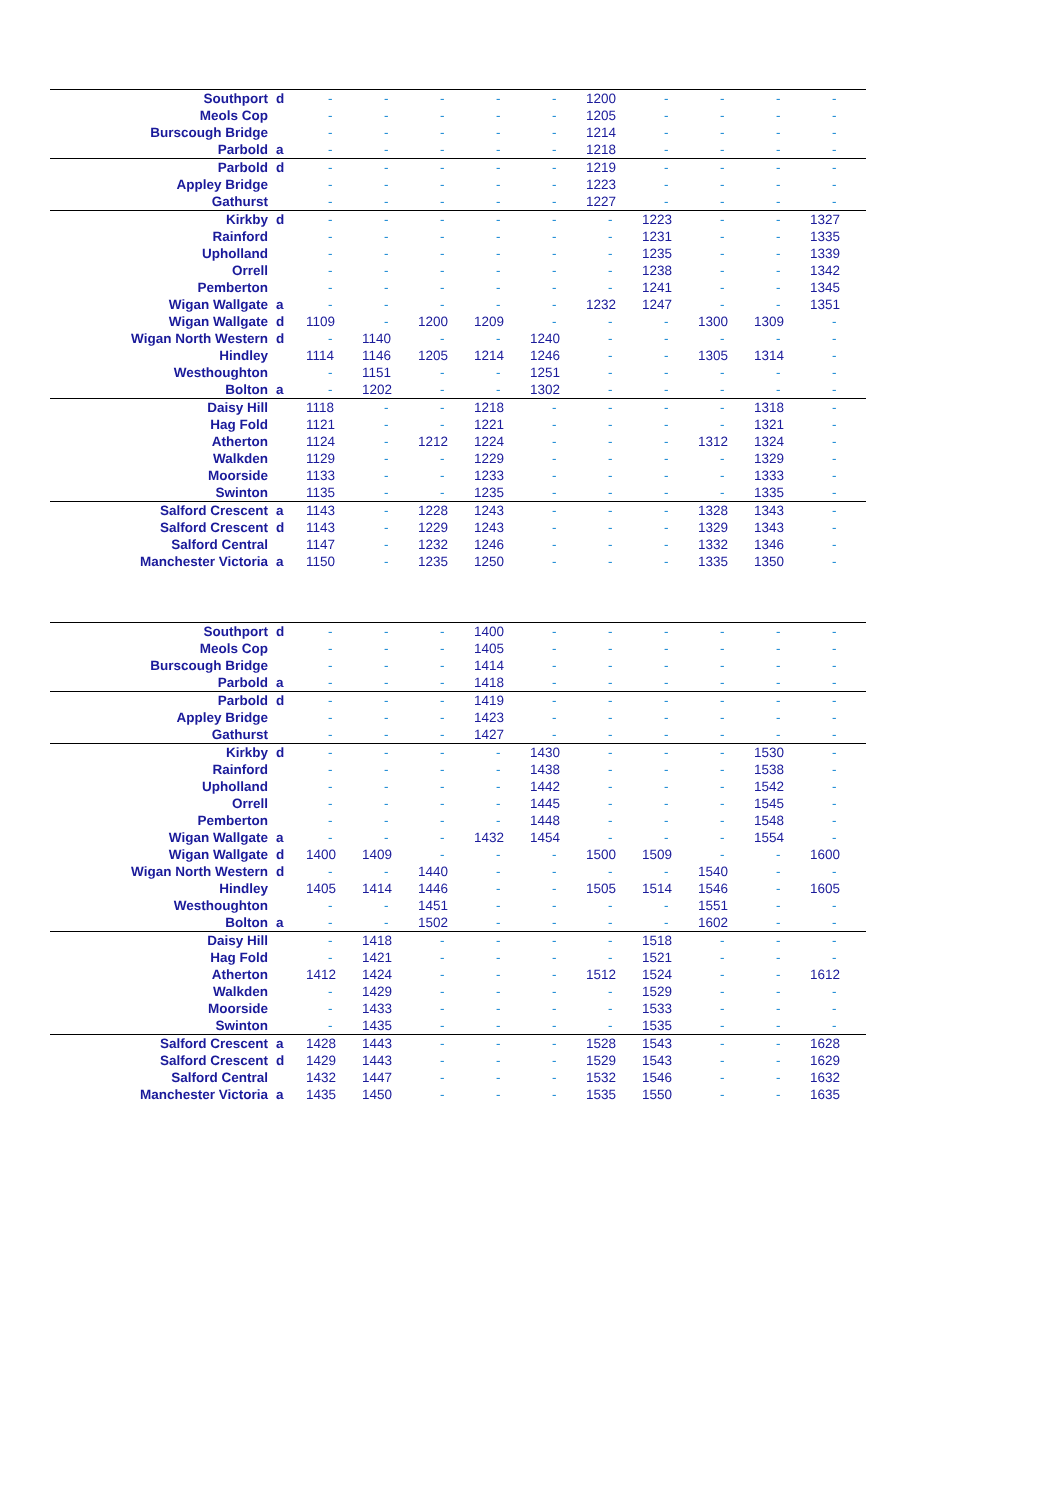| Southport | d | - | - | - | - | - | 1200 | - | - | - | - |
| Meols Cop | | - | - | - | - | - | 1205 | - | - | - | - |
| Burscough Bridge | | - | - | - | - | - | 1214 | - | - | - | - |
| Parbold | a | - | - | - | - | - | 1218 | - | - | - | - |
| Parbold | d | - | - | - | - | - | 1219 | - | - | - | - |
| Appley Bridge | | - | - | - | - | - | 1223 | - | - | - | - |
| Gathurst | | - | - | - | - | - | 1227 | - | - | - | - |
| Kirkby | d | - | - | - | - | - | - | 1223 | - | - | 1327 |
| Rainford | | - | - | - | - | - | - | 1231 | - | - | 1335 |
| Upholland | | - | - | - | - | - | - | 1235 | - | - | 1339 |
| Orrell | | - | - | - | - | - | - | 1238 | - | - | 1342 |
| Pemberton | | - | - | - | - | - | - | 1241 | - | - | 1345 |
| Wigan Wallgate | a | - | - | - | - | - | 1232 | 1247 | - | - | 1351 |
| Wigan Wallgate | d | 1109 | - | 1200 | 1209 | - | - | - | 1300 | 1309 | - |
| Wigan North Western | d | - | 1140 | - | - | 1240 | - | - | - | - | - |
| Hindley | | 1114 | 1146 | 1205 | 1214 | 1246 | - | - | 1305 | 1314 | - |
| Westhoughton | | - | 1151 | - | - | 1251 | - | - | - | - | - |
| Bolton | a | - | 1202 | - | - | 1302 | - | - | - | - | - |
| Daisy Hill | | 1118 | - | - | 1218 | - | - | - | - | 1318 | - |
| Hag Fold | | 1121 | - | - | 1221 | - | - | - | - | 1321 | - |
| Atherton | | 1124 | - | 1212 | 1224 | - | - | - | 1312 | 1324 | - |
| Walkden | | 1129 | - | - | 1229 | - | - | - | - | 1329 | - |
| Moorside | | 1133 | - | - | 1233 | - | - | - | - | 1333 | - |
| Swinton | | 1135 | - | - | 1235 | - | - | - | - | 1335 | - |
| Salford Crescent | a | 1143 | - | 1228 | 1243 | - | - | - | 1328 | 1343 | - |
| Salford Crescent | d | 1143 | - | 1229 | 1243 | - | - | - | 1329 | 1343 | - |
| Salford Central | | 1147 | - | 1232 | 1246 | - | - | - | 1332 | 1346 | - |
| Manchester Victoria | a | 1150 | - | 1235 | 1250 | - | - | - | 1335 | 1350 | - |
| Southport | d | - | - | - | 1400 | - | - | - | - | - | - |
| Meols Cop | | - | - | - | 1405 | - | - | - | - | - | - |
| Burscough Bridge | | - | - | - | 1414 | - | - | - | - | - | - |
| Parbold | a | - | - | - | 1418 | - | - | - | - | - | - |
| Parbold | d | - | - | - | 1419 | - | - | - | - | - | - |
| Appley Bridge | | - | - | - | 1423 | - | - | - | - | - | - |
| Gathurst | | - | - | - | 1427 | - | - | - | - | - | - |
| Kirkby | d | - | - | - | - | 1430 | - | - | - | 1530 | - |
| Rainford | | - | - | - | - | 1438 | - | - | - | 1538 | - |
| Upholland | | - | - | - | - | 1442 | - | - | - | 1542 | - |
| Orrell | | - | - | - | - | 1445 | - | - | - | 1545 | - |
| Pemberton | | - | - | - | - | 1448 | - | - | - | 1548 | - |
| Wigan Wallgate | a | - | - | - | 1432 | 1454 | - | - | - | 1554 | - |
| Wigan Wallgate | d | 1400 | 1409 | - | - | - | 1500 | 1509 | - | - | 1600 |
| Wigan North Western | d | - | - | 1440 | - | - | - | - | 1540 | - | - |
| Hindley | | 1405 | 1414 | 1446 | - | - | 1505 | 1514 | 1546 | - | 1605 |
| Westhoughton | | - | - | 1451 | - | - | - | - | 1551 | - | - |
| Bolton | a | - | - | 1502 | - | - | - | - | 1602 | - | - |
| Daisy Hill | | - | 1418 | - | - | - | - | 1518 | - | - | - |
| Hag Fold | | - | 1421 | - | - | - | - | 1521 | - | - | - |
| Atherton | | 1412 | 1424 | - | - | - | 1512 | 1524 | - | - | 1612 |
| Walkden | | - | 1429 | - | - | - | - | 1529 | - | - | - |
| Moorside | | - | 1433 | - | - | - | - | 1533 | - | - | - |
| Swinton | | - | 1435 | - | - | - | - | 1535 | - | - | - |
| Salford Crescent | a | 1428 | 1443 | - | - | - | 1528 | 1543 | - | - | 1628 |
| Salford Crescent | d | 1429 | 1443 | - | - | - | 1529 | 1543 | - | - | 1629 |
| Salford Central | | 1432 | 1447 | - | - | - | 1532 | 1546 | - | - | 1632 |
| Manchester Victoria | a | 1435 | 1450 | - | - | - | 1535 | 1550 | - | - | 1635 |